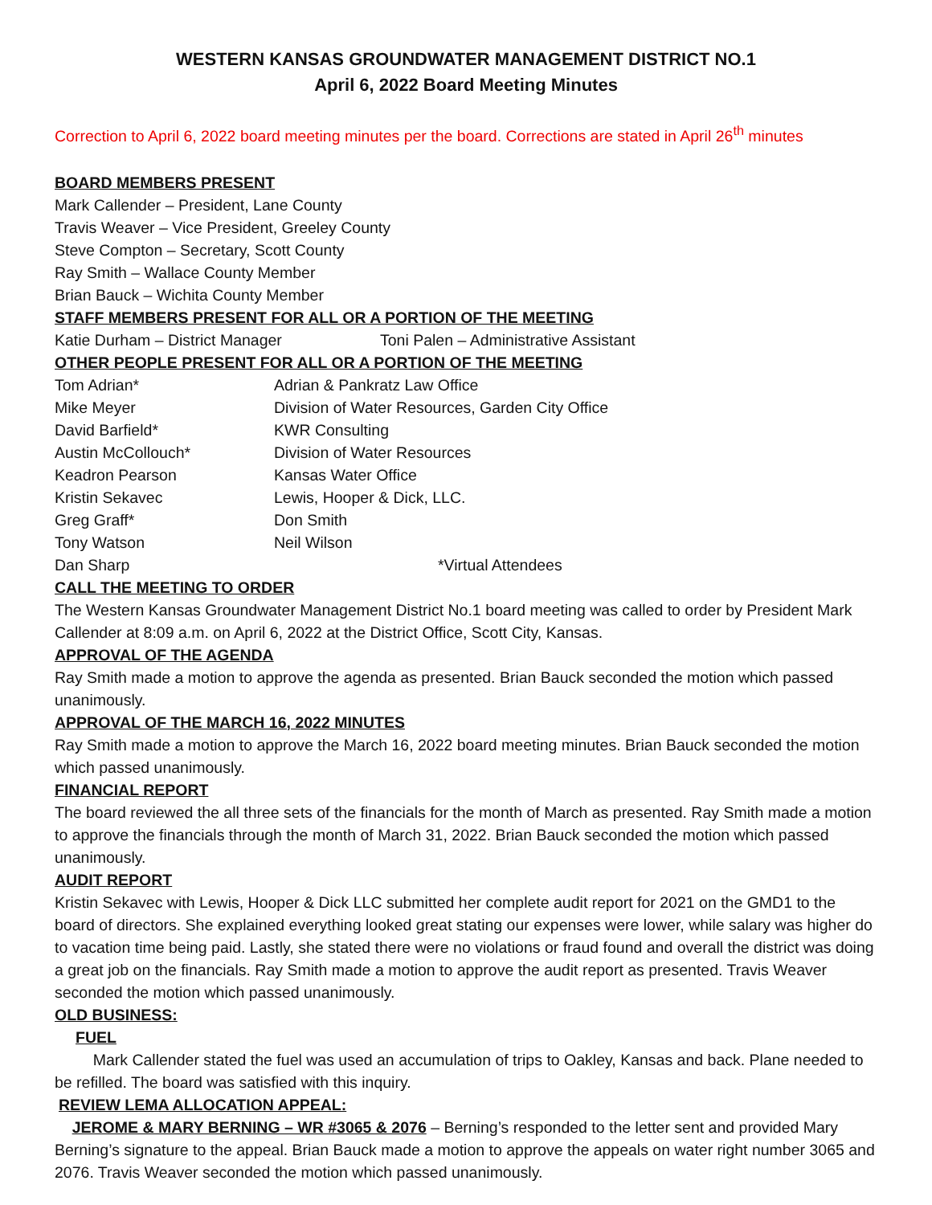WESTERN KANSAS GROUNDWATER MANAGEMENT DISTRICT NO.1
April 6, 2022 Board Meeting Minutes
Correction to April 6, 2022 board meeting minutes per the board. Corrections are stated in April 26<sup>th</sup> minutes
BOARD MEMBERS PRESENT
Mark Callender – President, Lane County
Travis Weaver – Vice President, Greeley County
Steve Compton – Secretary, Scott County
Ray Smith – Wallace County Member
Brian Bauck – Wichita County Member
STAFF MEMBERS PRESENT FOR ALL OR A PORTION OF THE MEETING
Katie Durham – District Manager Toni Palen – Administrative Assistant
OTHER PEOPLE PRESENT FOR ALL OR A PORTION OF THE MEETING
Tom Adrian* Adrian & Pankratz Law Office
Mike Meyer Division of Water Resources, Garden City Office
David Barfield* KWR Consulting
Austin McCollouch* Division of Water Resources
Keadron Pearson Kansas Water Office
Kristin Sekavec Lewis, Hooper & Dick, LLC.
Greg Graff* Don Smith
Tony Watson Neil Wilson
Dan Sharp *Virtual Attendees
CALL THE MEETING TO ORDER
The Western Kansas Groundwater Management District No.1 board meeting was called to order by President Mark Callender at 8:09 a.m. on April 6, 2022 at the District Office, Scott City, Kansas.
APPROVAL OF THE AGENDA
Ray Smith made a motion to approve the agenda as presented. Brian Bauck seconded the motion which passed unanimously.
APPROVAL OF THE MARCH 16, 2022 MINUTES
Ray Smith made a motion to approve the March 16, 2022 board meeting minutes. Brian Bauck seconded the motion which passed unanimously.
FINANCIAL REPORT
The board reviewed the all three sets of the financials for the month of March as presented. Ray Smith made a motion to approve the financials through the month of March 31, 2022. Brian Bauck seconded the motion which passed unanimously.
AUDIT REPORT
Kristin Sekavec with Lewis, Hooper & Dick LLC submitted her complete audit report for 2021 on the GMD1 to the board of directors. She explained everything looked great stating our expenses were lower, while salary was higher do to vacation time being paid. Lastly, she stated there were no violations or fraud found and overall the district was doing a great job on the financials. Ray Smith made a motion to approve the audit report as presented. Travis Weaver seconded the motion which passed unanimously.
OLD BUSINESS:
FUEL
Mark Callender stated the fuel was used an accumulation of trips to Oakley, Kansas and back. Plane needed to be refilled. The board was satisfied with this inquiry.
REVIEW LEMA ALLOCATION APPEAL:
JEROME & MARY BERNING – WR #3065 & 2076 – Berning’s responded to the letter sent and provided Mary Berning’s signature to the appeal. Brian Bauck made a motion to approve the appeals on water right number 3065 and 2076. Travis Weaver seconded the motion which passed unanimously.